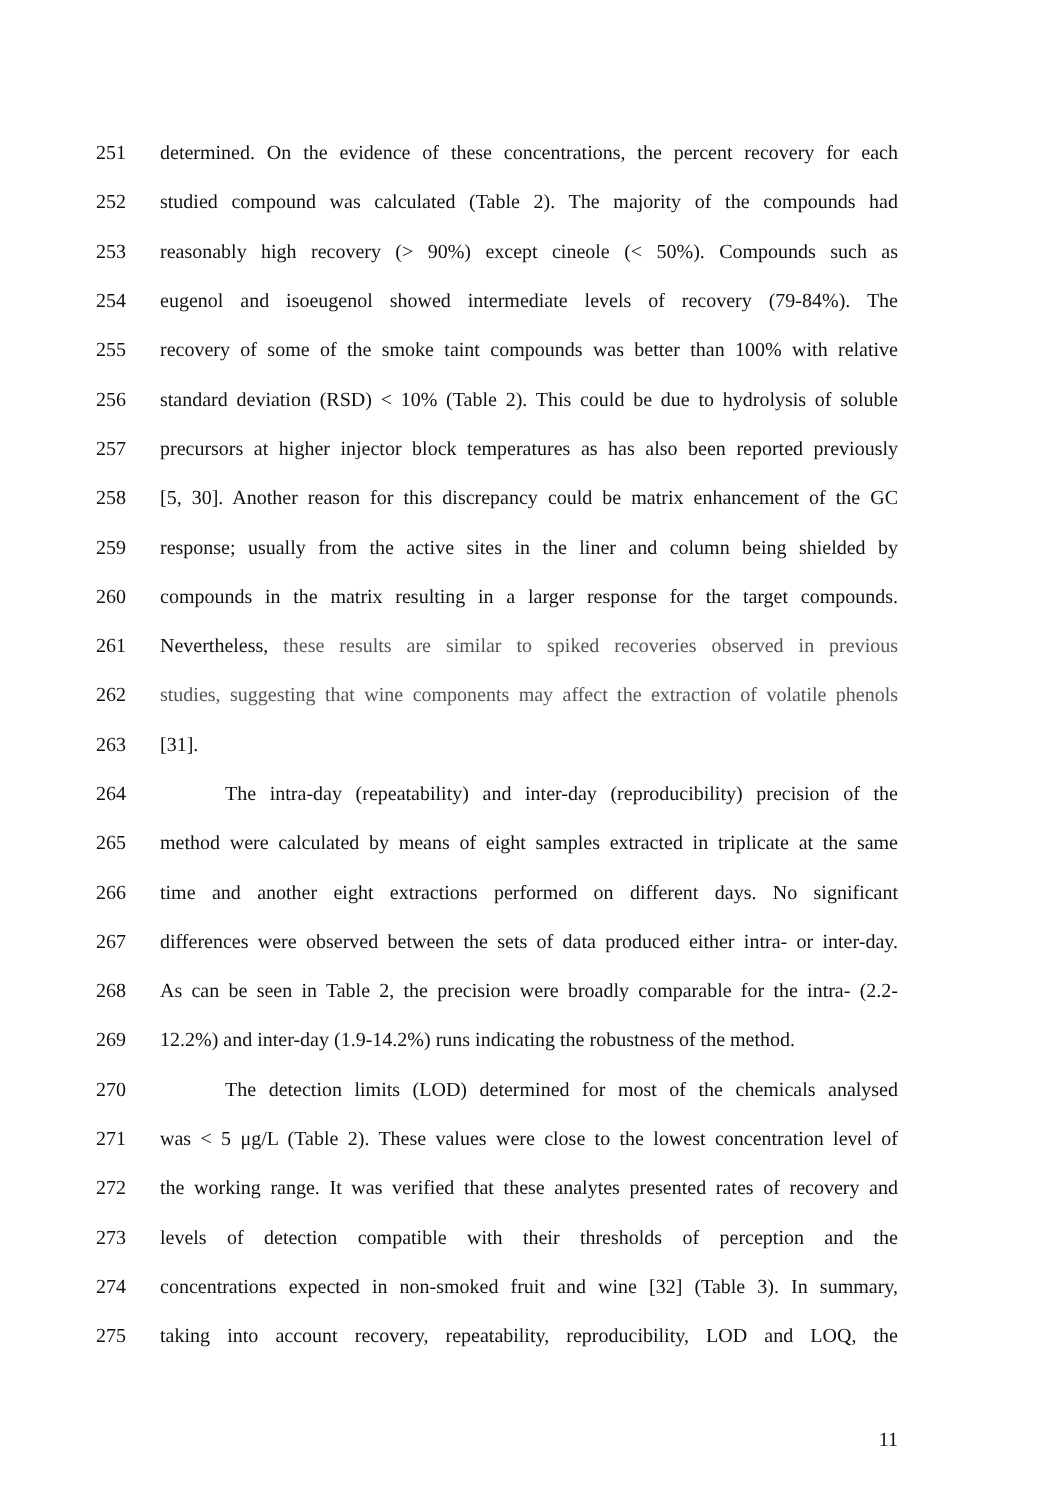251 determined. On the evidence of these concentrations, the percent recovery for each
252 studied compound was calculated (Table 2). The majority of the compounds had
253 reasonably high recovery (> 90%) except cineole (< 50%). Compounds such as
254 eugenol and isoeugenol showed intermediate levels of recovery (79-84%). The
255 recovery of some of the smoke taint compounds was better than 100% with relative
256 standard deviation (RSD) < 10% (Table 2). This could be due to hydrolysis of soluble
257 precursors at higher injector block temperatures as has also been reported previously
258 [5, 30]. Another reason for this discrepancy could be matrix enhancement of the GC
259 response; usually from the active sites in the liner and column being shielded by
260 compounds in the matrix resulting in a larger response for the target compounds.
261 Nevertheless, these results are similar to spiked recoveries observed in previous
262 studies, suggesting that wine components may affect the extraction of volatile phenols
263 [31].
264 The intra-day (repeatability) and inter-day (reproducibility) precision of the
265 method were calculated by means of eight samples extracted in triplicate at the same
266 time and another eight extractions performed on different days. No significant
267 differences were observed between the sets of data produced either intra- or inter-day.
268 As can be seen in Table 2, the precision were broadly comparable for the intra- (2.2-
269 12.2%) and inter-day (1.9-14.2%) runs indicating the robustness of the method.
270 The detection limits (LOD) determined for most of the chemicals analysed
271 was < 5 μg/L (Table 2). These values were close to the lowest concentration level of
272 the working range. It was verified that these analytes presented rates of recovery and
273 levels of detection compatible with their thresholds of perception and the
274 concentrations expected in non-smoked fruit and wine [32] (Table 3). In summary,
275 taking into account recovery, repeatability, reproducibility, LOD and LOQ, the
11